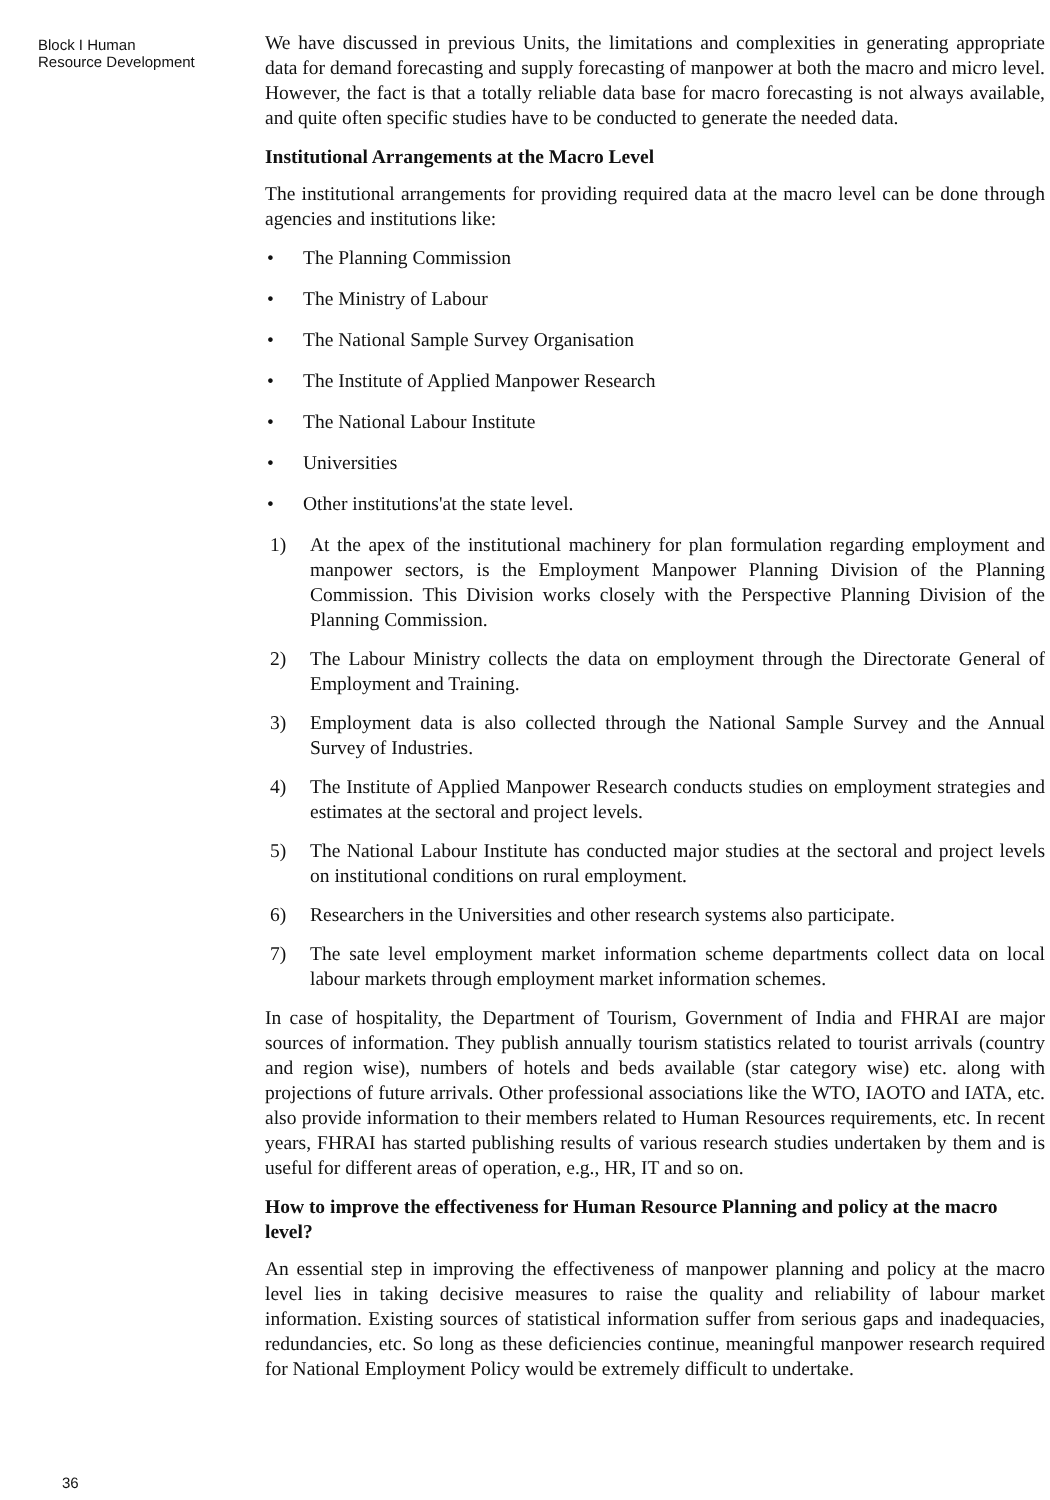Block I Human
Resource Development
We have discussed in previous Units, the limitations and complexities in generating appropriate data for demand forecasting and supply forecasting of manpower at both the macro and micro level. However, the fact is that a totally reliable data base for macro forecasting is not always available, and quite often specific studies have to be conducted to generate the needed data.
Institutional Arrangements at the Macro Level
The institutional arrangements for providing required data at the macro level can be done through agencies and institutions like:
• The Planning Commission
• The Ministry of Labour
• The National Sample Survey Organisation
• The Institute of Applied Manpower Research
• The National Labour Institute
• Universities
• Other institutions'at the state level.
1) At the apex of the institutional machinery for plan formulation regarding employment and manpower sectors, is the Employment Manpower Planning Division of the Planning Commission. This Division works closely with the Perspective Planning Division of the Planning Commission.
2) The Labour Ministry collects the data on employment through the Directorate General of Employment and Training.
3) Employment data is also collected through the National Sample Survey and the Annual Survey of Industries.
4) The Institute of Applied Manpower Research conducts studies on employment strategies and estimates at the sectoral and project levels.
5) The National Labour Institute has conducted major studies at the sectoral and project levels on institutional conditions on rural employment.
6) Researchers in the Universities and other research systems also participate.
7) The sate level employment market information scheme departments collect data on local labour markets through employment market information schemes.
In case of hospitality, the Department of Tourism, Government of India and FHRAI are major sources of information. They publish annually tourism statistics related to tourist arrivals (country and region wise), numbers of hotels and beds available (star category wise) etc. along with projections of future arrivals. Other professional associations like the WTO, IAOTO and IATA, etc. also provide information to their members related to Human Resources requirements, etc. In recent years, FHRAI has started publishing results of various research studies undertaken by them and is useful for different areas of operation, e.g., HR, IT and so on.
How to improve the effectiveness for Human Resource Planning and policy at the macro level?
An essential step in improving the effectiveness of manpower planning and policy at the macro level lies in taking decisive measures to raise the quality and reliability of labour market information. Existing sources of statistical information suffer from serious gaps and inadequacies, redundancies, etc. So long as these deficiencies continue, meaningful manpower research required for National Employment Policy would be extremely difficult to undertake.
36